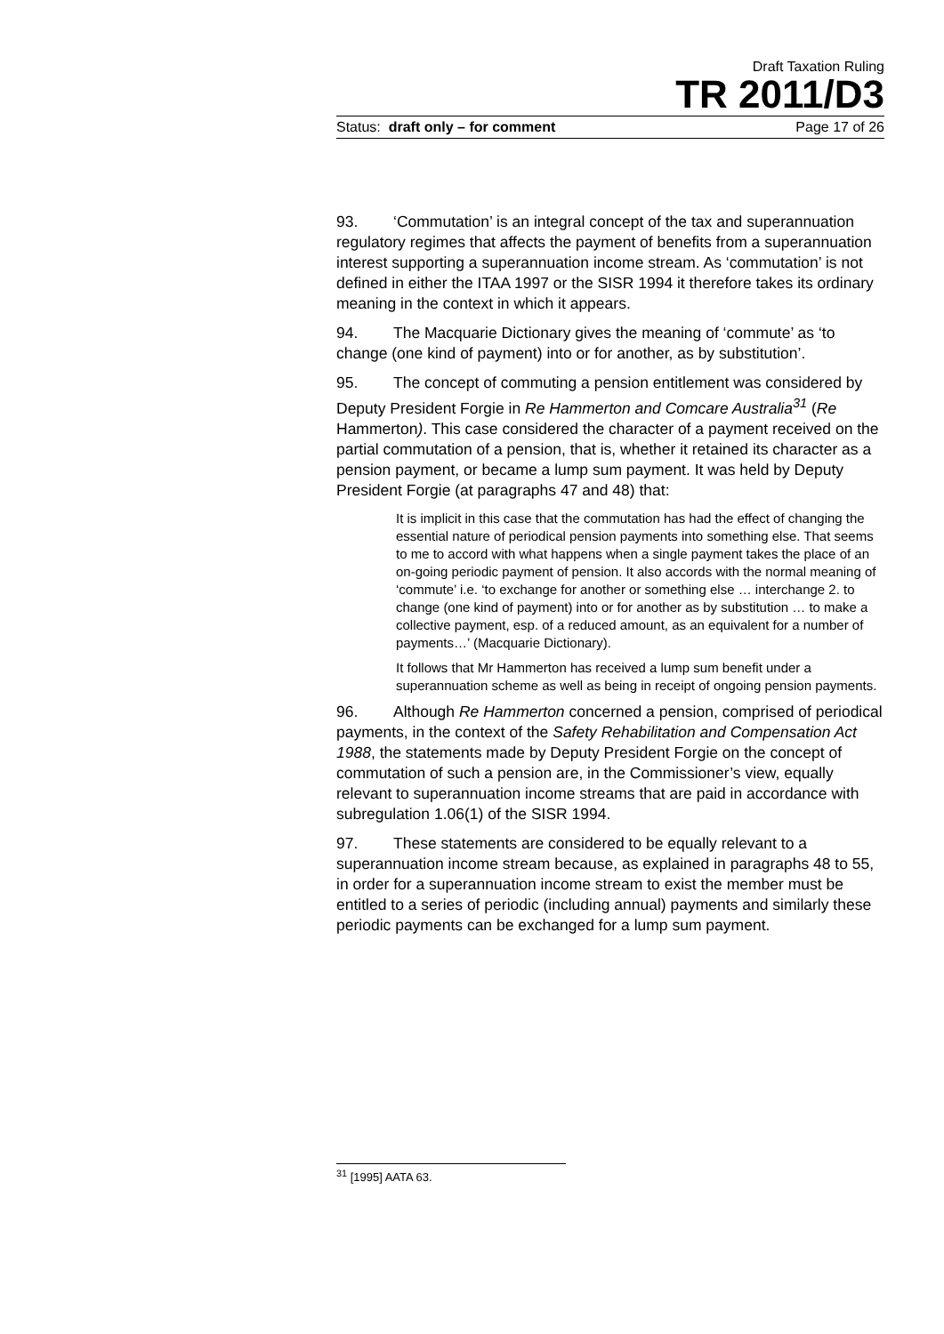Draft Taxation Ruling
TR 2011/D3
Status: draft only – for comment Page 17 of 26
93. ‘Commutation’ is an integral concept of the tax and superannuation regulatory regimes that affects the payment of benefits from a superannuation interest supporting a superannuation income stream. As ‘commutation’ is not defined in either the ITAA 1997 or the SISR 1994 it therefore takes its ordinary meaning in the context in which it appears.
94. The Macquarie Dictionary gives the meaning of ‘commute’ as ‘to change (one kind of payment) into or for another, as by substitution’.
95. The concept of commuting a pension entitlement was considered by Deputy President Forgie in Re Hammerton and Comcare Australia<sup>31</sup> (Re Hammerton). This case considered the character of a payment received on the partial commutation of a pension, that is, whether it retained its character as a pension payment, or became a lump sum payment. It was held by Deputy President Forgie (at paragraphs 47 and 48) that:
It is implicit in this case that the commutation has had the effect of changing the essential nature of periodical pension payments into something else. That seems to me to accord with what happens when a single payment takes the place of an on-going periodic payment of pension. It also accords with the normal meaning of ‘commute’ i.e. ‘to exchange for another or something else … interchange 2. to change (one kind of payment) into or for another as by substitution … to make a collective payment, esp. of a reduced amount, as an equivalent for a number of payments…’ (Macquarie Dictionary).
It follows that Mr Hammerton has received a lump sum benefit under a superannuation scheme as well as being in receipt of ongoing pension payments.
96. Although Re Hammerton concerned a pension, comprised of periodical payments, in the context of the Safety Rehabilitation and Compensation Act 1988, the statements made by Deputy President Forgie on the concept of commutation of such a pension are, in the Commissioner’s view, equally relevant to superannuation income streams that are paid in accordance with subregulation 1.06(1) of the SISR 1994.
97. These statements are considered to be equally relevant to a superannuation income stream because, as explained in paragraphs 48 to 55, in order for a superannuation income stream to exist the member must be entitled to a series of periodic (including annual) payments and similarly these periodic payments can be exchanged for a lump sum payment.
<sup>31</sup> [1995] AATA 63.